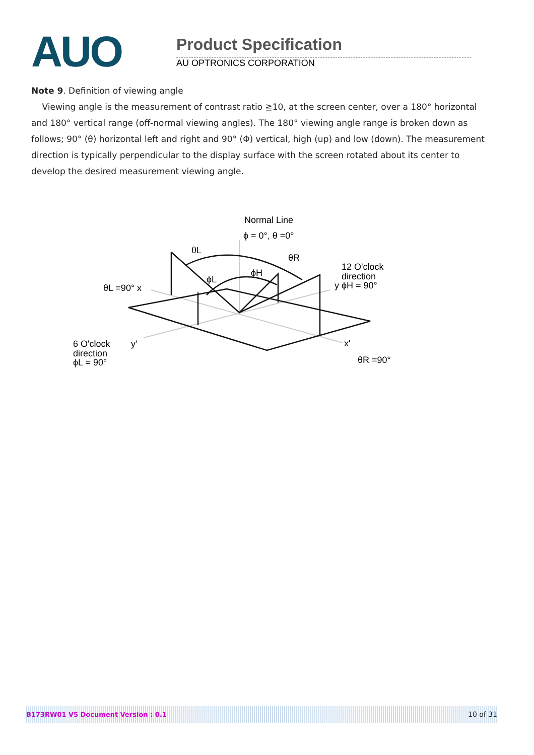AUO
Product Specification
AU OPTRONICS CORPORATION
Note 9. Definition of viewing angle
Viewing angle is the measurement of contrast ratio ≧10, at the screen center, over a 180° horizontal and 180° vertical range (off-normal viewing angles). The 180° viewing angle range is broken down as follows; 90° (θ) horizontal left and right and 90° (Φ) vertical, high (up) and low (down). The measurement direction is typically perpendicular to the display surface with the screen rotated about its center to develop the desired measurement viewing angle.
Normal Line
ϕ = 0°, θ =0°
θL
θR
ϕH
ϕL
12 O'clock
direction
y ϕH = 90°
θL =90° x
6 O'clock
y'
direction
ϕL = 90°
x'
θR =90°
B173RW01 V5 Document Version : 0.1 10 of 31